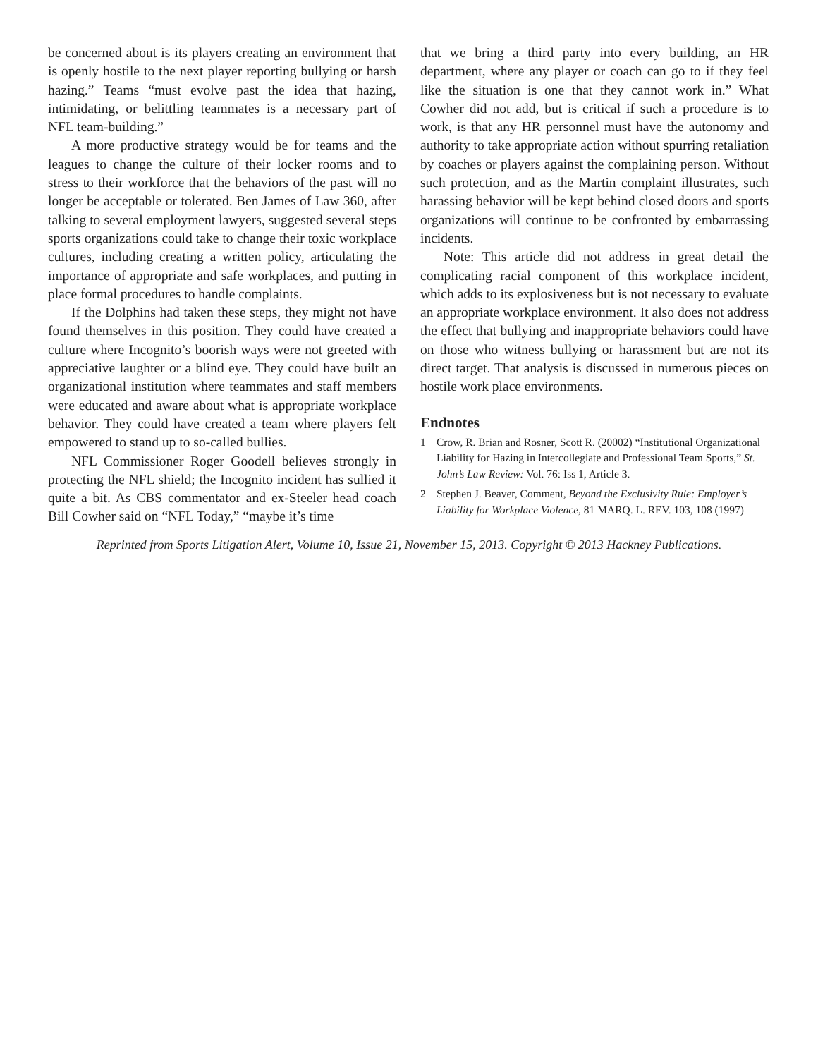be concerned about is its players creating an environment that is openly hostile to the next player reporting bullying or harsh hazing.” Teams “must evolve past the idea that hazing, intimidating, or belittling teammates is a necessary part of NFL team-building.”
A more productive strategy would be for teams and the leagues to change the culture of their locker rooms and to stress to their workforce that the behaviors of the past will no longer be acceptable or tolerated. Ben James of Law 360, after talking to several employment lawyers, suggested several steps sports organizations could take to change their toxic workplace cultures, including creating a written policy, articulating the importance of appropriate and safe workplaces, and putting in place formal procedures to handle complaints.
If the Dolphins had taken these steps, they might not have found themselves in this position. They could have created a culture where Incognito’s boorish ways were not greeted with appreciative laughter or a blind eye. They could have built an organizational institution where teammates and staff members were educated and aware about what is appropriate workplace behavior. They could have created a team where players felt empowered to stand up to so-called bullies.
NFL Commissioner Roger Goodell believes strongly in protecting the NFL shield; the Incognito incident has sullied it quite a bit. As CBS commentator and ex-Steeler head coach Bill Cowher said on “NFL Today,” “maybe it’s time
that we bring a third party into every building, an HR department, where any player or coach can go to if they feel like the situation is one that they cannot work in.” What Cowher did not add, but is critical if such a procedure is to work, is that any HR personnel must have the autonomy and authority to take appropriate action without spurring retaliation by coaches or players against the complaining person. Without such protection, and as the Martin complaint illustrates, such harassing behavior will be kept behind closed doors and sports organizations will continue to be confronted by embarrassing incidents.
Note: This article did not address in great detail the complicating racial component of this workplace incident, which adds to its explosiveness but is not necessary to evaluate an appropriate workplace environment. It also does not address the effect that bullying and inappropriate behaviors could have on those who witness bullying or harassment but are not its direct target. That analysis is discussed in numerous pieces on hostile work place environments.
Endnotes
1 Crow, R. Brian and Rosner, Scott R. (20002) “Institutional Organizational Liability for Hazing in Intercollegiate and Professional Team Sports,” St. John’s Law Review: Vol. 76: Iss 1, Article 3.
2 Stephen J. Beaver, Comment, Beyond the Exclusivity Rule: Employer’s Liability for Workplace Violence, 81 MARQ. L. REV. 103, 108 (1997)
Reprinted from Sports Litigation Alert, Volume 10, Issue 21, November 15, 2013. Copyright © 2013 Hackney Publications.